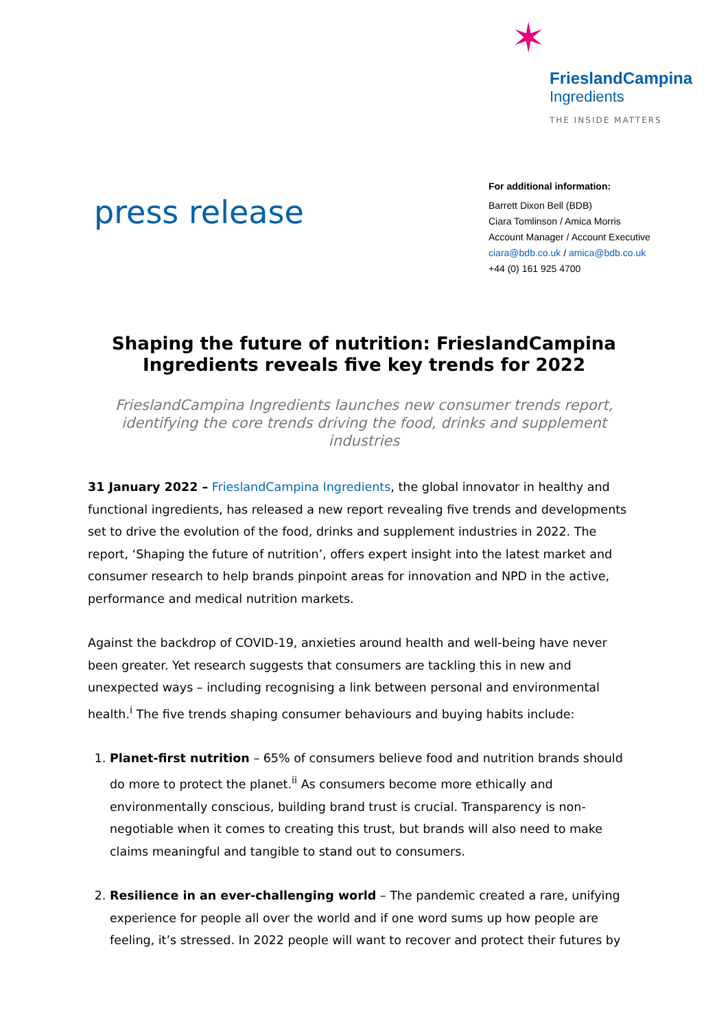✶
FrieslandCampina
Ingredients
THE INSIDE MATTERS
press release
For additional information:
Barrett Dixon Bell (BDB)
Ciara Tomlinson / Amica Morris
Account Manager / Account Executive
ciara@bdb.co.uk / amica@bdb.co.uk
+44 (0) 161 925 4700
Shaping the future of nutrition: FrieslandCampina Ingredients reveals five key trends for 2022
FrieslandCampina Ingredients launches new consumer trends report, identifying the core trends driving the food, drinks and supplement industries
31 January 2022 – FrieslandCampina Ingredients, the global innovator in healthy and functional ingredients, has released a new report revealing five trends and developments set to drive the evolution of the food, drinks and supplement industries in 2022. The report, ‘Shaping the future of nutrition’, offers expert insight into the latest market and consumer research to help brands pinpoint areas for innovation and NPD in the active, performance and medical nutrition markets.
Against the backdrop of COVID-19, anxieties around health and well-being have never been greater. Yet research suggests that consumers are tackling this in new and unexpected ways – including recognising a link between personal and environmental health.<sup>i</sup> The five trends shaping consumer behaviours and buying habits include:
1. Planet-first nutrition – 65% of consumers believe food and nutrition brands should do more to protect the planet.<sup>ii</sup> As consumers become more ethically and environmentally conscious, building brand trust is crucial. Transparency is non-negotiable when it comes to creating this trust, but brands will also need to make claims meaningful and tangible to stand out to consumers.
2. Resilience in an ever-challenging world – The pandemic created a rare, unifying experience for people all over the world and if one word sums up how people are feeling, it’s stressed. In 2022 people will want to recover and protect their futures by